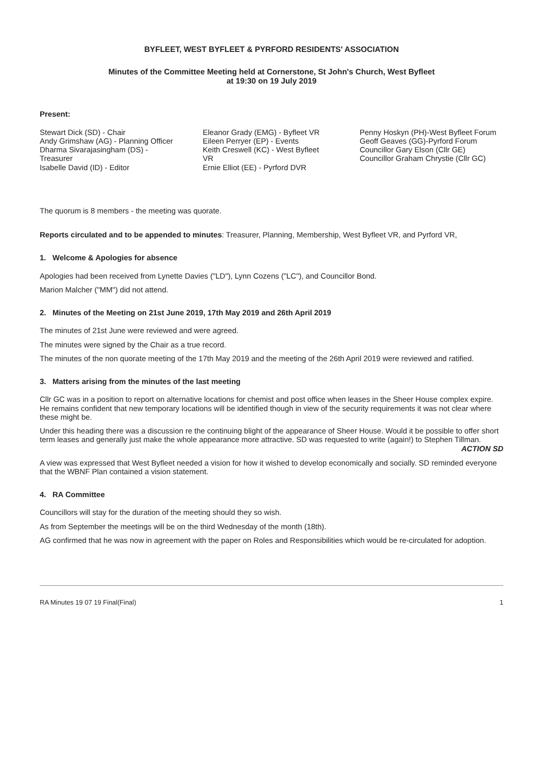BYFLEET, WEST BYFLEET & PYRFORD RESIDENTS' ASSOCIATION
Minutes of the Committee Meeting held at Cornerstone, St John's Church, West Byfleet
at 19:30 on 19 July 2019
Present:
Stewart Dick (SD) - Chair
Andy Grimshaw (AG) - Planning Officer
Dharma Sivarajasingham (DS) -
Treasurer
Isabelle David (ID) - Editor
Eleanor Grady (EMG) - Byfleet VR
Eileen Perryer (EP) - Events
Keith Creswell (KC) - West Byfleet
VR
Ernie Elliot (EE) - Pyrford DVR
Penny Hoskyn (PH)-West Byfleet Forum
Geoff Geaves (GG)-Pyrford Forum
Councillor Gary Elson (Cllr GE)
Councillor Graham Chrystie (Cllr GC)
The quorum is 8 members - the meeting was quorate.
Reports circulated and to be appended to minutes: Treasurer, Planning, Membership, West Byfleet VR, and Pyrford VR,
1. Welcome & Apologies for absence
Apologies had been received from Lynette Davies ("LD"), Lynn Cozens ("LC"), and Councillor Bond.
Marion Malcher ("MM") did not attend.
2. Minutes of the Meeting on 21st June 2019, 17th May 2019 and 26th April 2019
The minutes of 21st June were reviewed and were agreed.
The minutes were signed by the Chair as a true record.
The minutes of the non quorate meeting of the 17th May 2019 and the meeting of the 26th April 2019 were reviewed and ratified.
3. Matters arising from the minutes of the last meeting
Cllr GC was in a position to report on alternative locations for chemist and post office when leases in the Sheer House complex expire. He remains confident that new temporary locations will be identified though in view of the security requirements it was not clear where these might be.
Under this heading there was a discussion re the continuing blight of the appearance of Sheer House. Would it be possible to offer short term leases and generally just make the whole appearance more attractive. SD was requested to write (again!) to Stephen Tillman. ACTION SD
A view was expressed that West Byfleet needed a vision for how it wished to develop economically and socially. SD reminded everyone that the WBNF Plan contained a vision statement.
4. RA Committee
Councillors will stay for the duration of the meeting should they so wish.
As from September the meetings will be on the third Wednesday of the month (18th).
AG confirmed that he was now in agreement with the paper on Roles and Responsibilities which would be re-circulated for adoption.
RA Minutes 19 07 19 Final(Final) 1